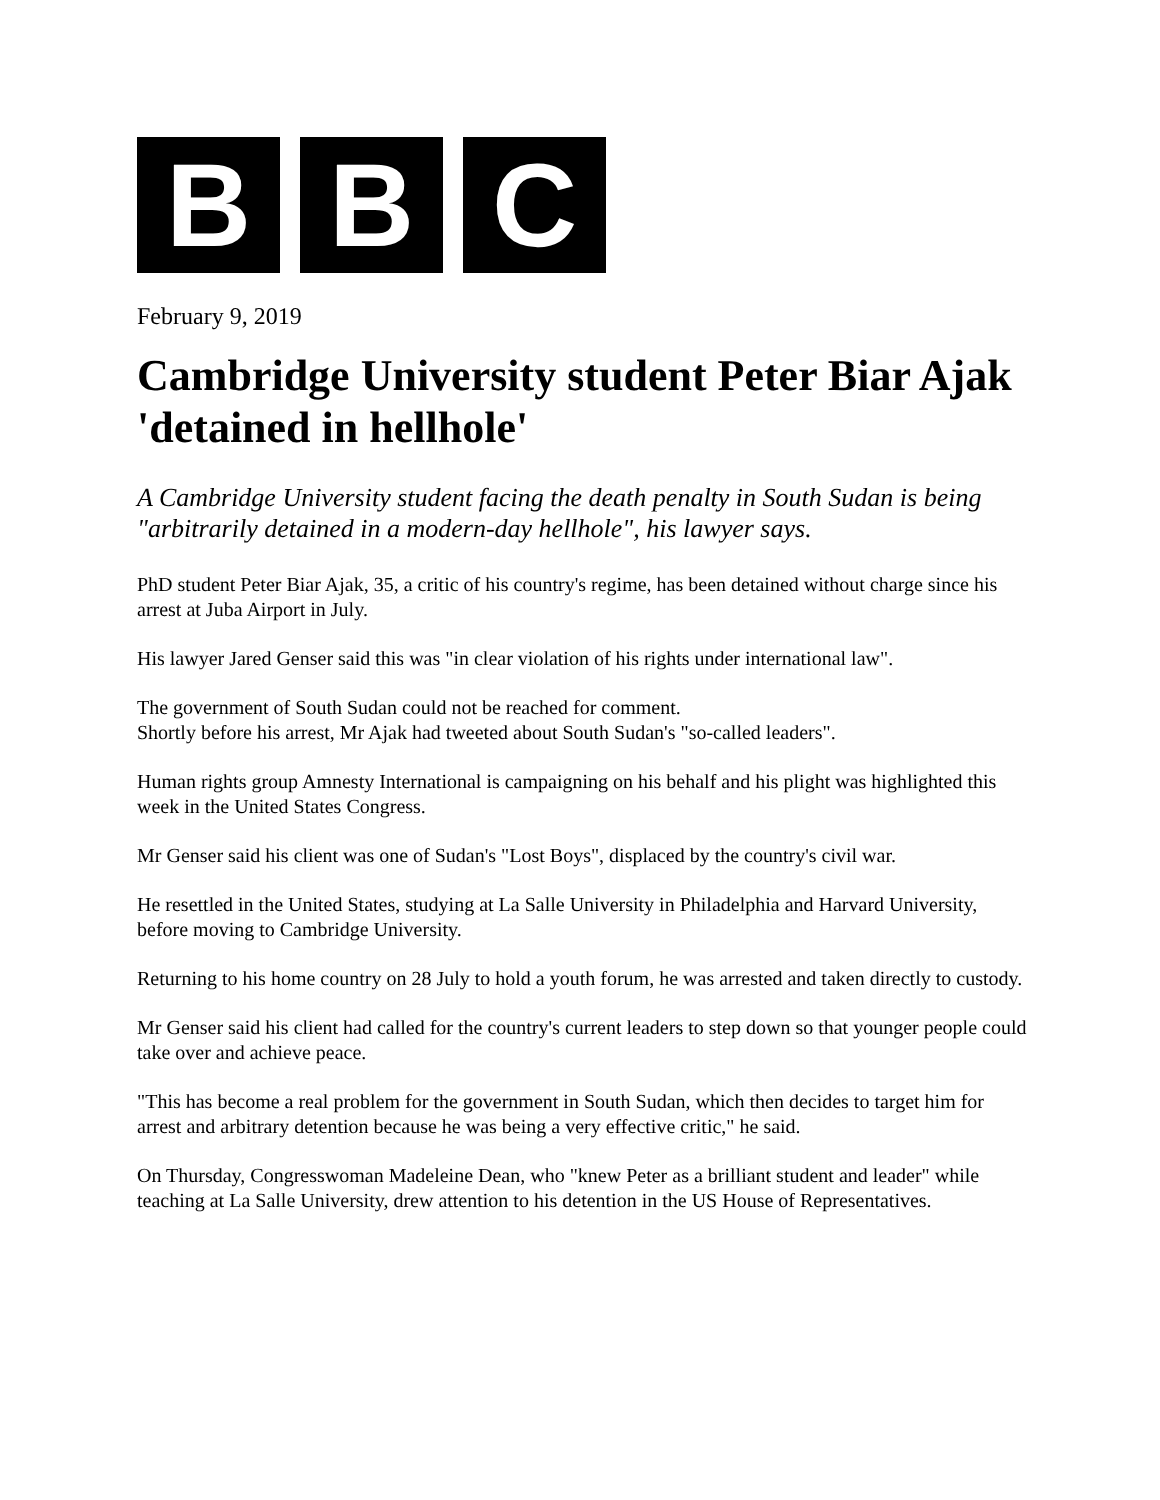B B C
February 9, 2019
Cambridge University student Peter Biar Ajak 'detained in hellhole'
A Cambridge University student facing the death penalty in South Sudan is being "arbitrarily detained in a modern-day hellhole", his lawyer says.
PhD student Peter Biar Ajak, 35, a critic of his country's regime, has been detained without charge since his arrest at Juba Airport in July.
His lawyer Jared Genser said this was "in clear violation of his rights under international law".
The government of South Sudan could not be reached for comment.
Shortly before his arrest, Mr Ajak had tweeted about South Sudan's "so-called leaders".
Human rights group Amnesty International is campaigning on his behalf and his plight was highlighted this week in the United States Congress.
Mr Genser said his client was one of Sudan's "Lost Boys", displaced by the country's civil war.
He resettled in the United States, studying at La Salle University in Philadelphia and Harvard University, before moving to Cambridge University.
Returning to his home country on 28 July to hold a youth forum, he was arrested and taken directly to custody.
Mr Genser said his client had called for the country's current leaders to step down so that younger people could take over and achieve peace.
"This has become a real problem for the government in South Sudan, which then decides to target him for arrest and arbitrary detention because he was being a very effective critic," he said.
On Thursday, Congresswoman Madeleine Dean, who "knew Peter as a brilliant student and leader" while teaching at La Salle University, drew attention to his detention in the US House of Representatives.